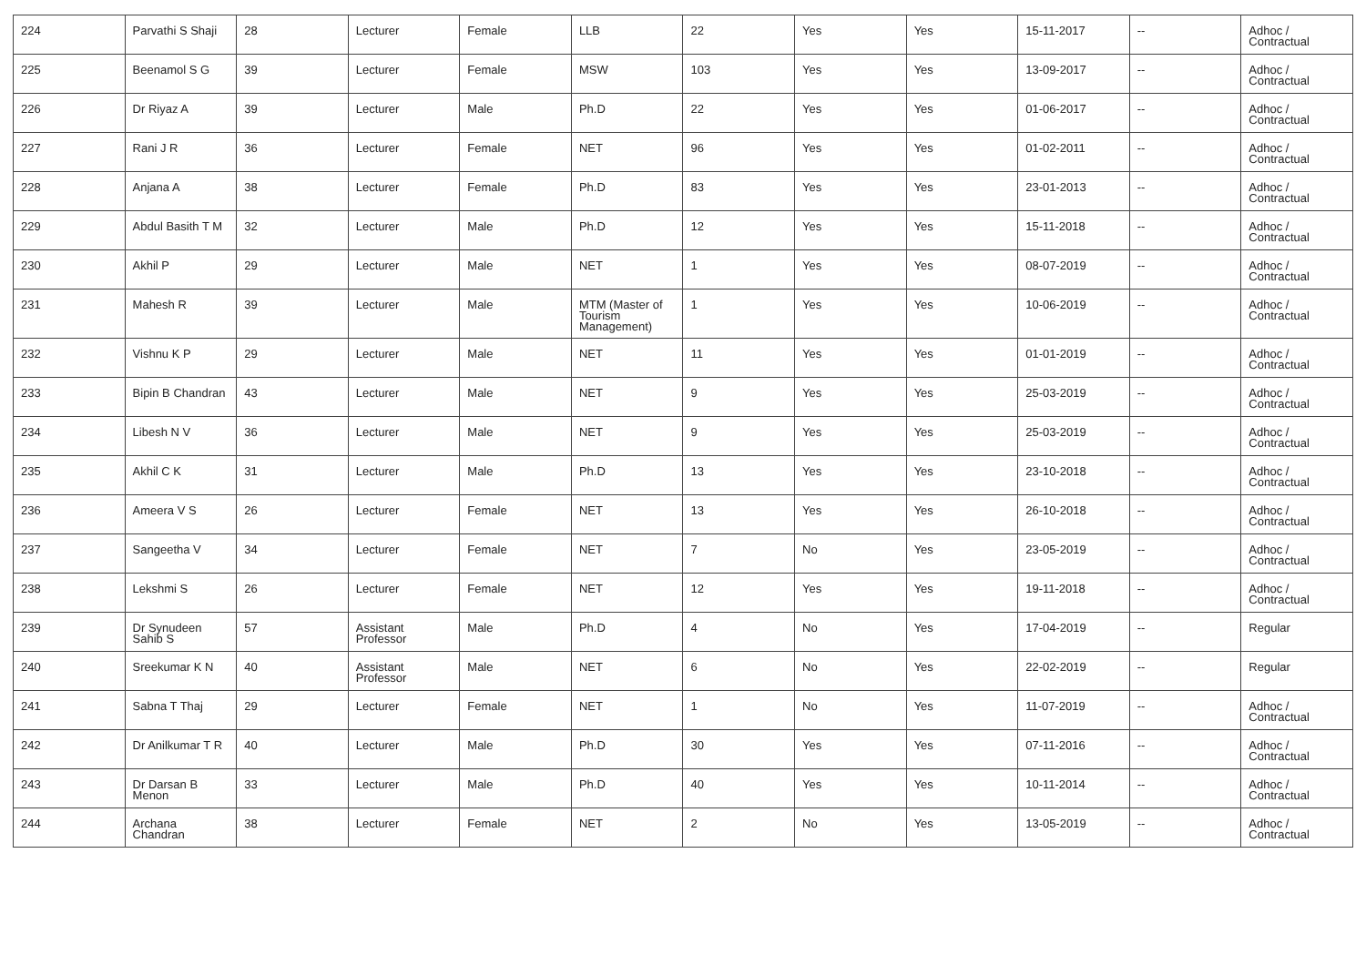| 224 | Parvathi S Shaji | 28 | Lecturer | Female | LLB | 22 | Yes | Yes | 15-11-2017 | -- | Adhoc / Contractual |
| 225 | Beenamol S G | 39 | Lecturer | Female | MSW | 103 | Yes | Yes | 13-09-2017 | -- | Adhoc / Contractual |
| 226 | Dr Riyaz A | 39 | Lecturer | Male | Ph.D | 22 | Yes | Yes | 01-06-2017 | -- | Adhoc / Contractual |
| 227 | Rani J R | 36 | Lecturer | Female | NET | 96 | Yes | Yes | 01-02-2011 | -- | Adhoc / Contractual |
| 228 | Anjana A | 38 | Lecturer | Female | Ph.D | 83 | Yes | Yes | 23-01-2013 | -- | Adhoc / Contractual |
| 229 | Abdul Basith T M | 32 | Lecturer | Male | Ph.D | 12 | Yes | Yes | 15-11-2018 | -- | Adhoc / Contractual |
| 230 | Akhil P | 29 | Lecturer | Male | NET | 1 | Yes | Yes | 08-07-2019 | -- | Adhoc / Contractual |
| 231 | Mahesh R | 39 | Lecturer | Male | MTM (Master of Tourism Management) | 1 | Yes | Yes | 10-06-2019 | -- | Adhoc / Contractual |
| 232 | Vishnu K P | 29 | Lecturer | Male | NET | 11 | Yes | Yes | 01-01-2019 | -- | Adhoc / Contractual |
| 233 | Bipin B Chandran | 43 | Lecturer | Male | NET | 9 | Yes | Yes | 25-03-2019 | -- | Adhoc / Contractual |
| 234 | Libesh N V | 36 | Lecturer | Male | NET | 9 | Yes | Yes | 25-03-2019 | -- | Adhoc / Contractual |
| 235 | Akhil C K | 31 | Lecturer | Male | Ph.D | 13 | Yes | Yes | 23-10-2018 | -- | Adhoc / Contractual |
| 236 | Ameera V S | 26 | Lecturer | Female | NET | 13 | Yes | Yes | 26-10-2018 | -- | Adhoc / Contractual |
| 237 | Sangeetha V | 34 | Lecturer | Female | NET | 7 | No | Yes | 23-05-2019 | -- | Adhoc / Contractual |
| 238 | Lekshmi S | 26 | Lecturer | Female | NET | 12 | Yes | Yes | 19-11-2018 | -- | Adhoc / Contractual |
| 239 | Dr Synudeen Sahib S | 57 | Assistant Professor | Male | Ph.D | 4 | No | Yes | 17-04-2019 | -- | Regular |
| 240 | Sreekumar K N | 40 | Assistant Professor | Male | NET | 6 | No | Yes | 22-02-2019 | -- | Regular |
| 241 | Sabna T Thaj | 29 | Lecturer | Female | NET | 1 | No | Yes | 11-07-2019 | -- | Adhoc / Contractual |
| 242 | Dr Anilkumar T R | 40 | Lecturer | Male | Ph.D | 30 | Yes | Yes | 07-11-2016 | -- | Adhoc / Contractual |
| 243 | Dr Darsan B Menon | 33 | Lecturer | Male | Ph.D | 40 | Yes | Yes | 10-11-2014 | -- | Adhoc / Contractual |
| 244 | Archana Chandran | 38 | Lecturer | Female | NET | 2 | No | Yes | 13-05-2019 | -- | Adhoc / Contractual |